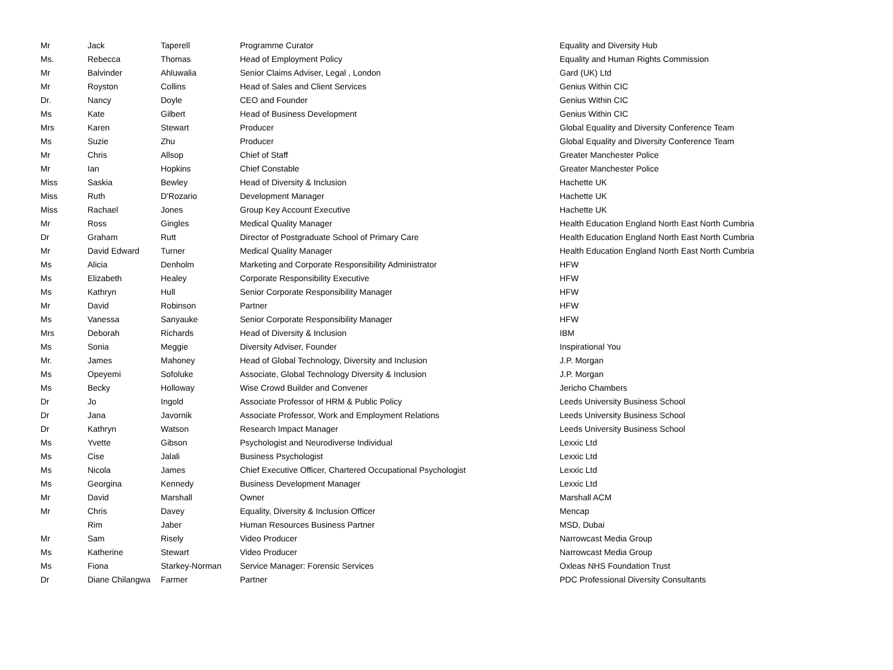| Mr | Jack | Taperell | Programme Curator | Equality and Diversity Hub |
| Ms. | Rebecca | Thomas | Head of Employment Policy | Equality and Human Rights Commission |
| Mr | Balvinder | Ahluwalia | Senior Claims Adviser, Legal , London | Gard (UK) Ltd |
| Mr | Royston | Collins | Head of Sales and Client Services | Genius Within CIC |
| Dr. | Nancy | Doyle | CEO and Founder | Genius Within CIC |
| Ms | Kate | Gilbert | Head of Business Development | Genius Within CIC |
| Mrs | Karen | Stewart | Producer | Global Equality and Diversity Conference Team |
| Ms | Suzie | Zhu | Producer | Global Equality and Diversity Conference Team |
| Mr | Chris | Allsop | Chief of Staff | Greater Manchester Police |
| Mr | Ian | Hopkins | Chief Constable | Greater Manchester Police |
| Miss | Saskia | Bewley | Head of Diversity & Inclusion | Hachette UK |
| Miss | Ruth | D'Rozario | Development Manager | Hachette UK |
| Miss | Rachael | Jones | Group Key Account Executive | Hachette UK |
| Mr | Ross | Gingles | Medical Quality Manager | Health Education England North East North Cumbria |
| Dr | Graham | Rutt | Director of Postgraduate School of Primary Care | Health Education England North East North Cumbria |
| Mr | David Edward | Turner | Medical Quality Manager | Health Education England North East North Cumbria |
| Ms | Alicia | Denholm | Marketing and Corporate Responsibility Administrator | HFW |
| Ms | Elizabeth | Healey | Corporate Responsibility Executive | HFW |
| Ms | Kathryn | Hull | Senior Corporate Responsibility Manager | HFW |
| Mr | David | Robinson | Partner | HFW |
| Ms | Vanessa | Sanyauke | Senior Corporate Responsibility Manager | HFW |
| Mrs | Deborah | Richards | Head of Diversity & Inclusion | IBM |
| Ms | Sonia | Meggie | Diversity Adviser, Founder | Inspirational You |
| Mr. | James | Mahoney | Head of Global Technology, Diversity and Inclusion | J.P. Morgan |
| Ms | Opeyemi | Sofoluke | Associate, Global Technology Diversity & Inclusion | J.P. Morgan |
| Ms | Becky | Holloway | Wise Crowd Builder and Convener | Jericho Chambers |
| Dr | Jo | Ingold | Associate Professor of HRM & Public Policy | Leeds University Business School |
| Dr | Jana | Javornik | Associate Professor, Work and Employment Relations | Leeds University Business School |
| Dr | Kathryn | Watson | Research Impact Manager | Leeds University Business School |
| Ms | Yvette | Gibson | Psychologist and Neurodiverse Individual | Lexxic Ltd |
| Ms | Cise | Jalali | Business Psychologist | Lexxic Ltd |
| Ms | Nicola | James | Chief Executive Officer, Chartered Occupational Psychologist | Lexxic Ltd |
| Ms | Georgina | Kennedy | Business Development Manager | Lexxic Ltd |
| Mr | David | Marshall | Owner | Marshall ACM |
| Mr | Chris | Davey | Equality, Diversity & Inclusion Officer | Mencap |
| | Rim | Jaber | Human Resources Business Partner | MSD, Dubai |
| Mr | Sam | Risely | Video Producer | Narrowcast Media Group |
| Ms | Katherine | Stewart | Video Producer | Narrowcast Media Group |
| Ms | Fiona | Starkey-Norman | Service Manager: Forensic Services | Oxleas NHS Foundation Trust |
| Dr | Diane Chilangwa | Farmer | Partner | PDC Professional Diversity Consultants |